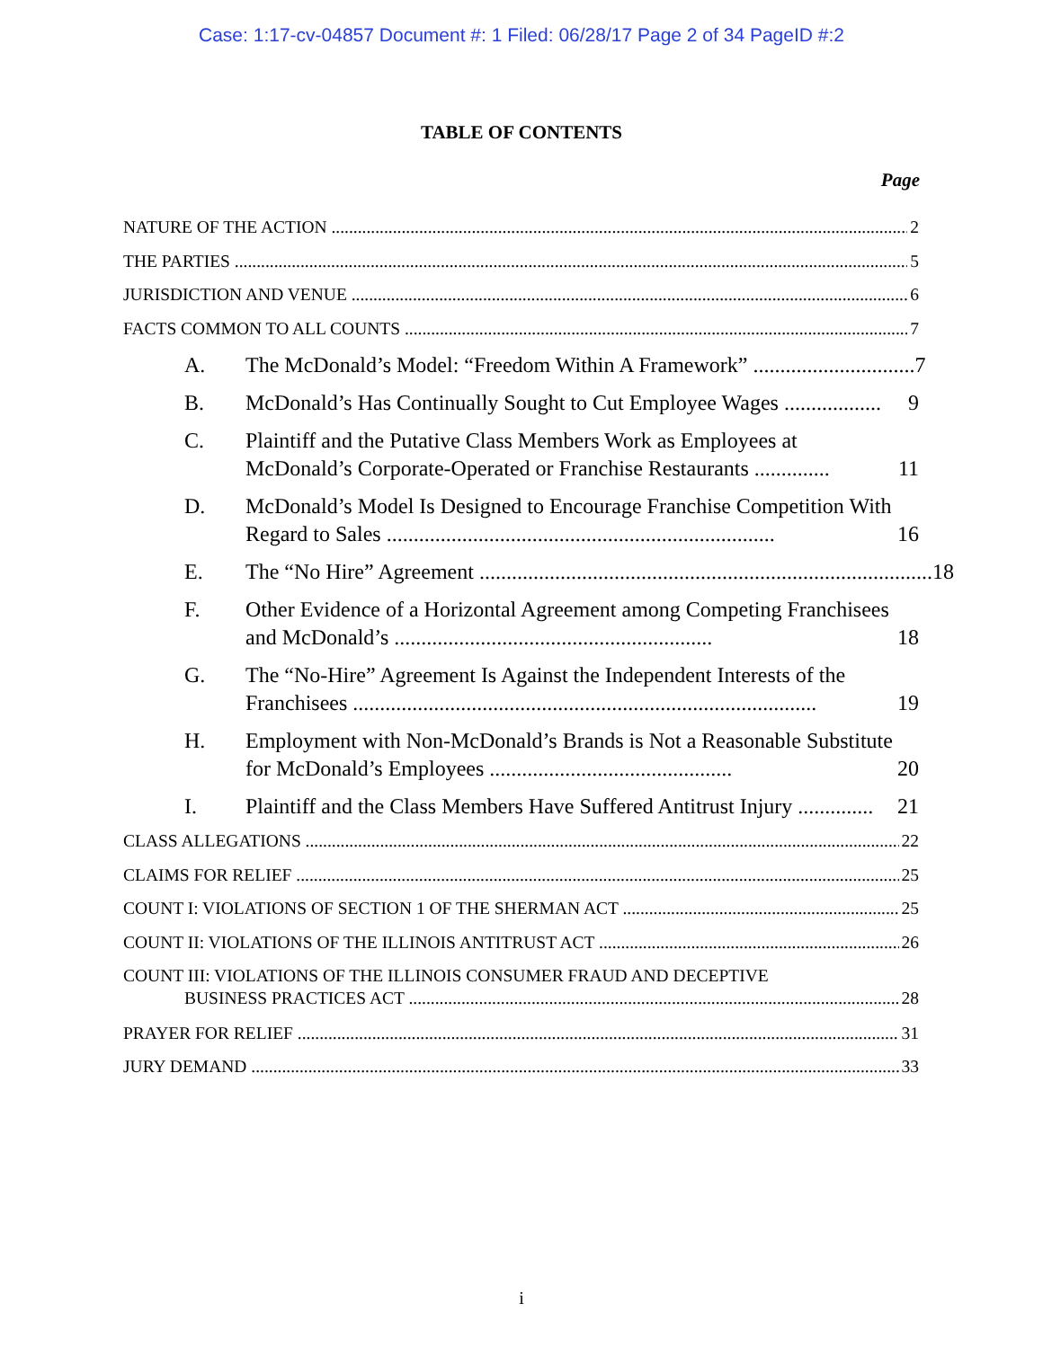Case: 1:17-cv-04857 Document #: 1 Filed: 06/28/17 Page 2 of 34 PageID #:2
TABLE OF CONTENTS
Page
NATURE OF THE ACTION 2
THE PARTIES 5
JURISDICTION AND VENUE 6
FACTS COMMON TO ALL COUNTS 7
A. The McDonald’s Model: “Freedom Within A Framework” .............................. 7
B. McDonald’s Has Continually Sought to Cut Employee Wages .................. 9
C. Plaintiff and the Putative Class Members Work as Employees at McDonald’s Corporate-Operated or Franchise Restaurants .............. 11
D. McDonald’s Model Is Designed to Encourage Franchise Competition With Regard to Sales ........................................................................ 16
E. The “No Hire” Agreement .................................................................................... 18
F. Other Evidence of a Horizontal Agreement among Competing Franchisees and McDonald’s ........................................................... 18
G. The “No-Hire” Agreement Is Against the Independent Interests of the Franchisees ...................................................................................... 19
H. Employment with Non-McDonald’s Brands is Not a Reasonable Substitute for McDonald’s Employees ............................................. 20
I. Plaintiff and the Class Members Have Suffered Antitrust Injury .............. 21
CLASS ALLEGATIONS 22
CLAIMS FOR RELIEF 25
COUNT I: VIOLATIONS OF SECTION 1 OF THE SHERMAN ACT 25
COUNT II: VIOLATIONS OF THE ILLINOIS ANTITRUST ACT 26
COUNT III: VIOLATIONS OF THE ILLINOIS CONSUMER FRAUD AND DECEPTIVE
BUSINESS PRACTICES ACT 28
PRAYER FOR RELIEF 31
JURY DEMAND 33
i